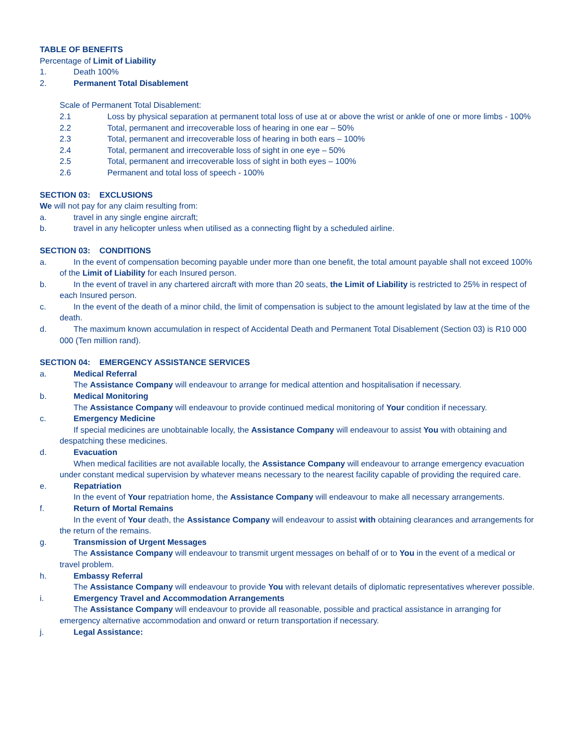TABLE OF BENEFITS
Percentage of Limit of Liability
1. Death 100%
2. Permanent Total Disablement
Scale of Permanent Total Disablement:
2.1 Loss by physical separation at permanent total loss of use at or above the wrist or ankle of one or more limbs - 100%
2.2 Total, permanent and irrecoverable loss of hearing in one ear – 50%
2.3 Total, permanent and irrecoverable loss of hearing in both ears – 100%
2.4 Total, permanent and irrecoverable loss of sight in one eye – 50%
2.5 Total, permanent and irrecoverable loss of sight in both eyes – 100%
2.6 Permanent and total loss of speech - 100%
SECTION 03: EXCLUSIONS
We will not pay for any claim resulting from:
a. travel in any single engine aircraft;
b. travel in any helicopter unless when utilised as a connecting flight by a scheduled airline.
SECTION 03: CONDITIONS
a. In the event of compensation becoming payable under more than one benefit, the total amount payable shall not exceed 100% of the Limit of Liability for each Insured person.
b. In the event of travel in any chartered aircraft with more than 20 seats, the Limit of Liability is restricted to 25% in respect of each Insured person.
c. In the event of the death of a minor child, the limit of compensation is subject to the amount legislated by law at the time of the death.
d. The maximum known accumulation in respect of Accidental Death and Permanent Total Disablement (Section 03) is R10 000 000 (Ten million rand).
SECTION 04: EMERGENCY ASSISTANCE SERVICES
a. Medical Referral
The Assistance Company will endeavour to arrange for medical attention and hospitalisation if necessary.
b. Medical Monitoring
The Assistance Company will endeavour to provide continued medical monitoring of Your condition if necessary.
c. Emergency Medicine
If special medicines are unobtainable locally, the Assistance Company will endeavour to assist You with obtaining and despatching these medicines.
d. Evacuation
When medical facilities are not available locally, the Assistance Company will endeavour to arrange emergency evacuation under constant medical supervision by whatever means necessary to the nearest facility capable of providing the required care.
e. Repatriation
In the event of Your repatriation home, the Assistance Company will endeavour to make all necessary arrangements.
f. Return of Mortal Remains
In the event of Your death, the Assistance Company will endeavour to assist with obtaining clearances and arrangements for the return of the remains.
g. Transmission of Urgent Messages
The Assistance Company will endeavour to transmit urgent messages on behalf of or to You in the event of a medical or travel problem.
h. Embassy Referral
The Assistance Company will endeavour to provide You with relevant details of diplomatic representatives wherever possible.
i. Emergency Travel and Accommodation Arrangements
The Assistance Company will endeavour to provide all reasonable, possible and practical assistance in arranging for emergency alternative accommodation and onward or return transportation if necessary.
j. Legal Assistance: